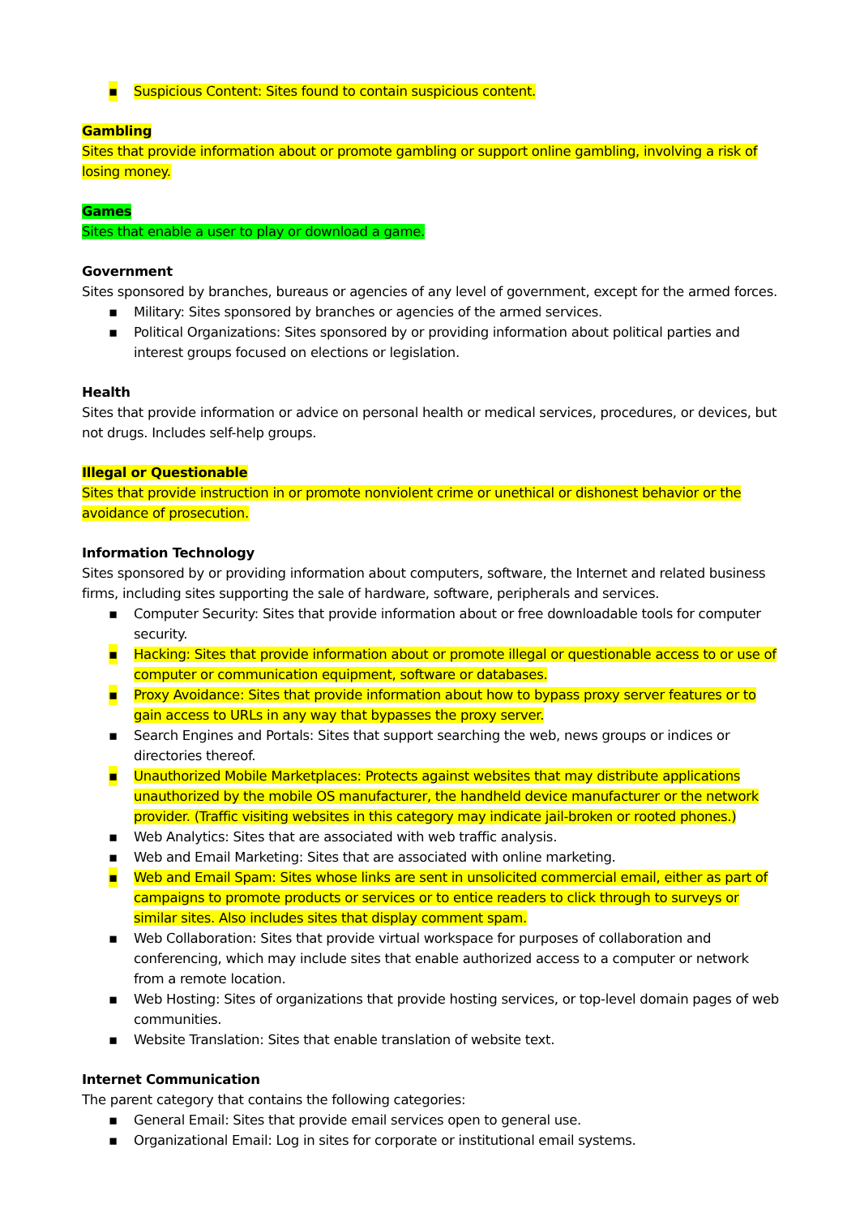▪ Suspicious Content: Sites found to contain suspicious content.
Gambling
Sites that provide information about or promote gambling or support online gambling, involving a risk of losing money.
Games
Sites that enable a user to play or download a game.
Government
Sites sponsored by branches, bureaus or agencies of any level of government, except for the armed forces.
▪ Military: Sites sponsored by branches or agencies of the armed services.
▪ Political Organizations: Sites sponsored by or providing information about political parties and interest groups focused on elections or legislation.
Health
Sites that provide information or advice on personal health or medical services, procedures, or devices, but not drugs. Includes self-help groups.
Illegal or Questionable
Sites that provide instruction in or promote nonviolent crime or unethical or dishonest behavior or the avoidance of prosecution.
Information Technology
Sites sponsored by or providing information about computers, software, the Internet and related business firms, including sites supporting the sale of hardware, software, peripherals and services.
▪ Computer Security: Sites that provide information about or free downloadable tools for computer security.
▪ Hacking: Sites that provide information about or promote illegal or questionable access to or use of computer or communication equipment, software or databases.
▪ Proxy Avoidance: Sites that provide information about how to bypass proxy server features or to gain access to URLs in any way that bypasses the proxy server.
▪ Search Engines and Portals: Sites that support searching the web, news groups or indices or directories thereof.
▪ Unauthorized Mobile Marketplaces: Protects against websites that may distribute applications unauthorized by the mobile OS manufacturer, the handheld device manufacturer or the network provider. (Traffic visiting websites in this category may indicate jail-broken or rooted phones.)
▪ Web Analytics: Sites that are associated with web traffic analysis.
▪ Web and Email Marketing: Sites that are associated with online marketing.
▪ Web and Email Spam: Sites whose links are sent in unsolicited commercial email, either as part of campaigns to promote products or services or to entice readers to click through to surveys or similar sites. Also includes sites that display comment spam.
▪ Web Collaboration: Sites that provide virtual workspace for purposes of collaboration and conferencing, which may include sites that enable authorized access to a computer or network from a remote location.
▪ Web Hosting: Sites of organizations that provide hosting services, or top-level domain pages of web communities.
▪ Website Translation: Sites that enable translation of website text.
Internet Communication
The parent category that contains the following categories:
▪ General Email: Sites that provide email services open to general use.
▪ Organizational Email: Log in sites for corporate or institutional email systems.